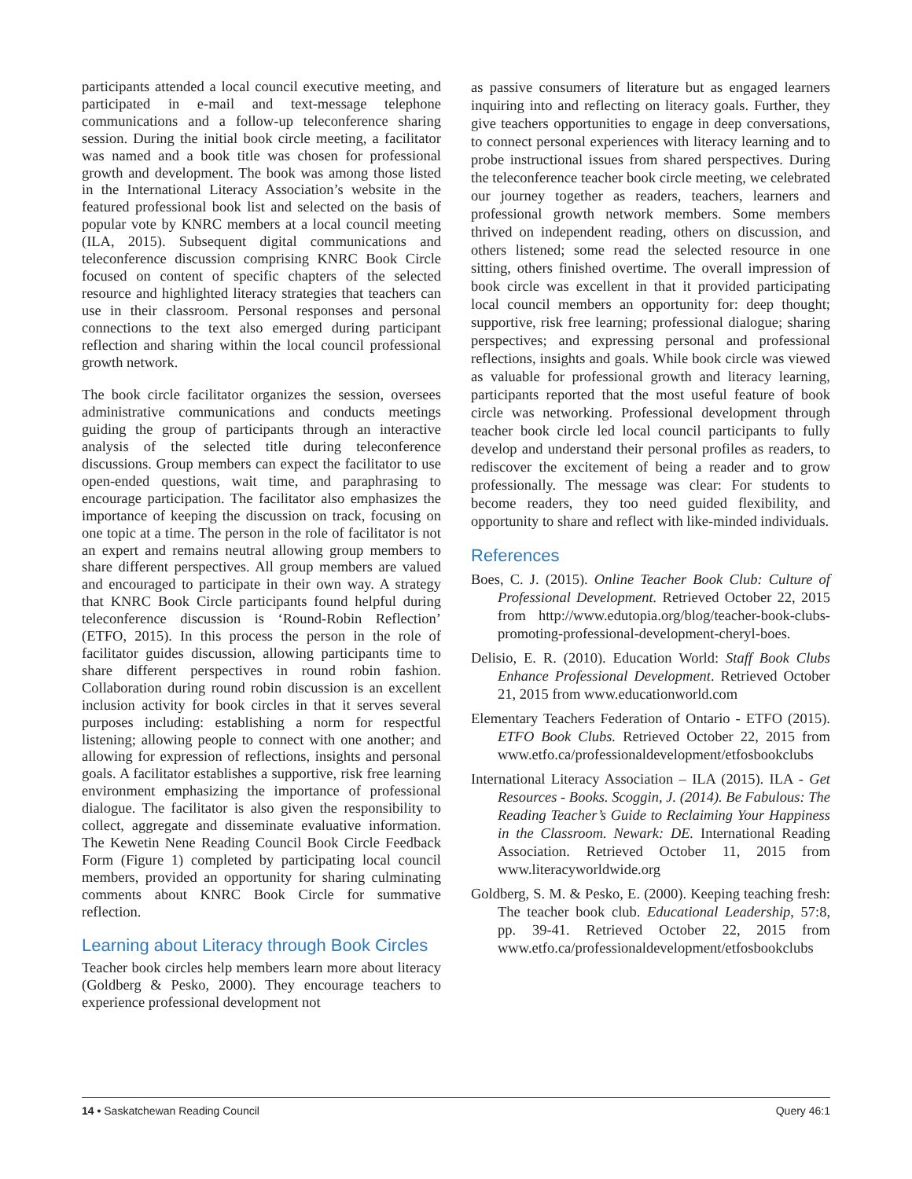participants attended a local council executive meeting, and participated in e-mail and text-message telephone communications and a follow-up teleconference sharing session. During the initial book circle meeting, a facilitator was named and a book title was chosen for professional growth and development. The book was among those listed in the International Literacy Association’s website in the featured professional book list and selected on the basis of popular vote by KNRC members at a local council meeting (ILA, 2015). Subsequent digital communications and teleconference discussion comprising KNRC Book Circle focused on content of specific chapters of the selected resource and highlighted literacy strategies that teachers can use in their classroom. Personal responses and personal connections to the text also emerged during participant reflection and sharing within the local council professional growth network.
The book circle facilitator organizes the session, oversees administrative communications and conducts meetings guiding the group of participants through an interactive analysis of the selected title during teleconference discussions. Group members can expect the facilitator to use open-ended questions, wait time, and paraphrasing to encourage participation. The facilitator also emphasizes the importance of keeping the discussion on track, focusing on one topic at a time. The person in the role of facilitator is not an expert and remains neutral allowing group members to share different perspectives. All group members are valued and encouraged to participate in their own way. A strategy that KNRC Book Circle participants found helpful during teleconference discussion is ‘Round-Robin Reflection’ (ETFO, 2015). In this process the person in the role of facilitator guides discussion, allowing participants time to share different perspectives in round robin fashion. Collaboration during round robin discussion is an excellent inclusion activity for book circles in that it serves several purposes including: establishing a norm for respectful listening; allowing people to connect with one another; and allowing for expression of reflections, insights and personal goals. A facilitator establishes a supportive, risk free learning environment emphasizing the importance of professional dialogue. The facilitator is also given the responsibility to collect, aggregate and disseminate evaluative information. The Kewetin Nene Reading Council Book Circle Feedback Form (Figure 1) completed by participating local council members, provided an opportunity for sharing culminating comments about KNRC Book Circle for summative reflection.
Learning about Literacy through Book Circles
Teacher book circles help members learn more about literacy (Goldberg & Pesko, 2000). They encourage teachers to experience professional development not
as passive consumers of literature but as engaged learners inquiring into and reflecting on literacy goals. Further, they give teachers opportunities to engage in deep conversations, to connect personal experiences with literacy learning and to probe instructional issues from shared perspectives. During the teleconference teacher book circle meeting, we celebrated our journey together as readers, teachers, learners and professional growth network members. Some members thrived on independent reading, others on discussion, and others listened; some read the selected resource in one sitting, others finished overtime. The overall impression of book circle was excellent in that it provided participating local council members an opportunity for: deep thought; supportive, risk free learning; professional dialogue; sharing perspectives; and expressing personal and professional reflections, insights and goals. While book circle was viewed as valuable for professional growth and literacy learning, participants reported that the most useful feature of book circle was networking. Professional development through teacher book circle led local council participants to fully develop and understand their personal profiles as readers, to rediscover the excitement of being a reader and to grow professionally. The message was clear: For students to become readers, they too need guided flexibility, and opportunity to share and reflect with like-minded individuals.
References
Boes, C. J. (2015). Online Teacher Book Club: Culture of Professional Development. Retrieved October 22, 2015 from http://www.edutopia.org/blog/teacher-book-clubs-promoting-professional-development-cheryl-boes.
Delisio, E. R. (2010). Education World: Staff Book Clubs Enhance Professional Development. Retrieved October 21, 2015 from www.educationworld.com
Elementary Teachers Federation of Ontario - ETFO (2015). ETFO Book Clubs. Retrieved October 22, 2015 from www.etfo.ca/professionaldevelopment/etfosbookclubs
International Literacy Association – ILA (2015). ILA - Get Resources - Books. Scoggin, J. (2014). Be Fabulous: The Reading Teacher’s Guide to Reclaiming Your Happiness in the Classroom. Newark: DE. International Reading Association. Retrieved October 11, 2015 from www.literacyworldwide.org
Goldberg, S. M. & Pesko, E. (2000). Keeping teaching fresh: The teacher book club. Educational Leadership, 57:8, pp. 39-41. Retrieved October 22, 2015 from www.etfo.ca/professionaldevelopment/etfosbookclubs
14 • Saskatchewan Reading Council Query 46:1